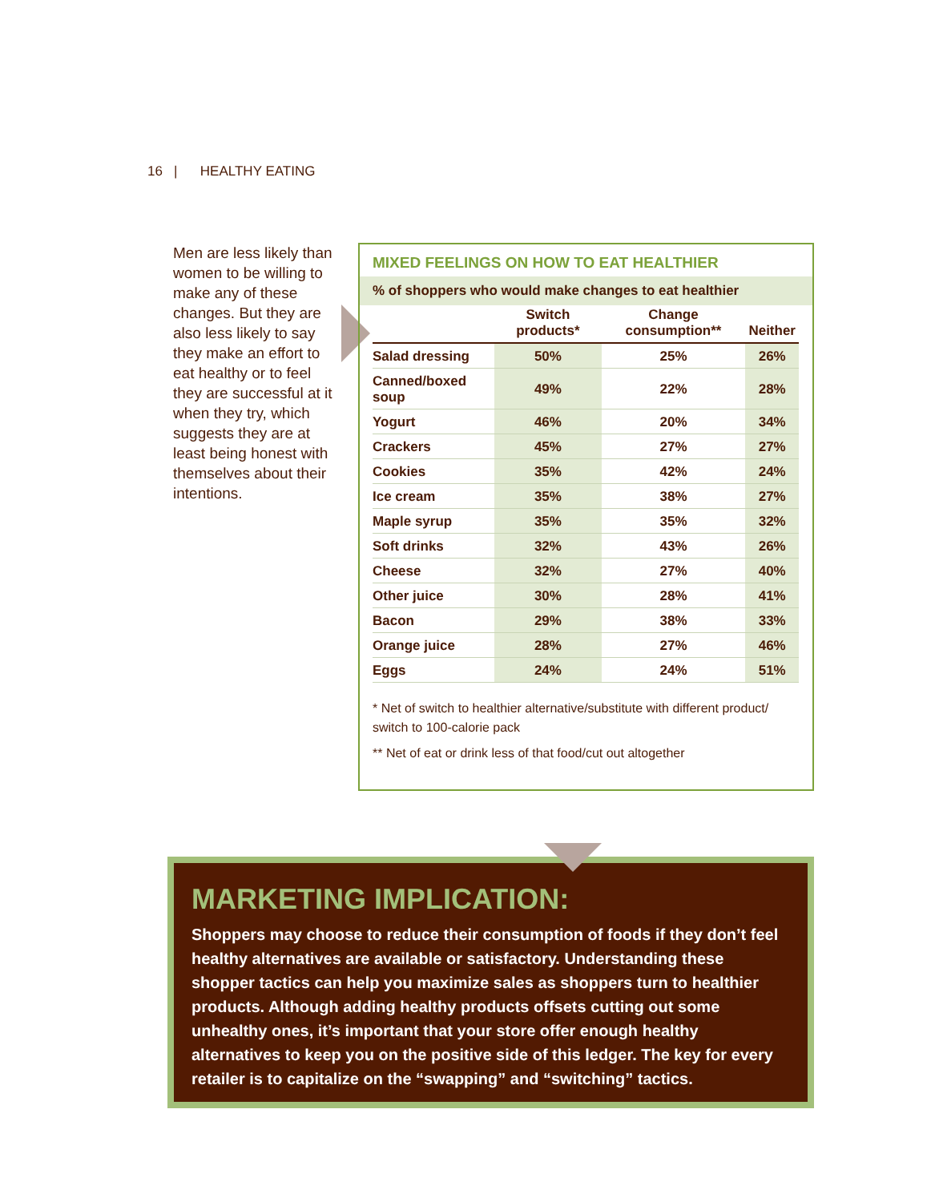16 | HEALTHY EATING
Men are less likely than women to be willing to make any of these changes. But they are also less likely to say they make an effort to eat healthy or to feel they are successful at it when they try, which suggests they are at least being honest with themselves about their intentions.
MIXED FEELINGS ON HOW TO EAT HEALTHIER
% of shoppers who would make changes to eat healthier
| | Switch products* | Change consumption** | Neither |
| --- | --- | --- | --- |
| Salad dressing | 50% | 25% | 26% |
| Canned/boxed soup | 49% | 22% | 28% |
| Yogurt | 46% | 20% | 34% |
| Crackers | 45% | 27% | 27% |
| Cookies | 35% | 42% | 24% |
| Ice cream | 35% | 38% | 27% |
| Maple syrup | 35% | 35% | 32% |
| Soft drinks | 32% | 43% | 26% |
| Cheese | 32% | 27% | 40% |
| Other juice | 30% | 28% | 41% |
| Bacon | 29% | 38% | 33% |
| Orange juice | 28% | 27% | 46% |
| Eggs | 24% | 24% | 51% |
* Net of switch to healthier alternative/substitute with different product/ switch to 100-calorie pack
** Net of eat or drink less of that food/cut out altogether
MARKETING IMPLICATION:
Shoppers may choose to reduce their consumption of foods if they don’t feel healthy alternatives are available or satisfactory. Understanding these shopper tactics can help you maximize sales as shoppers turn to healthier products. Although adding healthy products offsets cutting out some unhealthy ones, it’s important that your store offer enough healthy alternatives to keep you on the positive side of this ledger. The key for every retailer is to capitalize on the “swapping” and “switching” tactics.